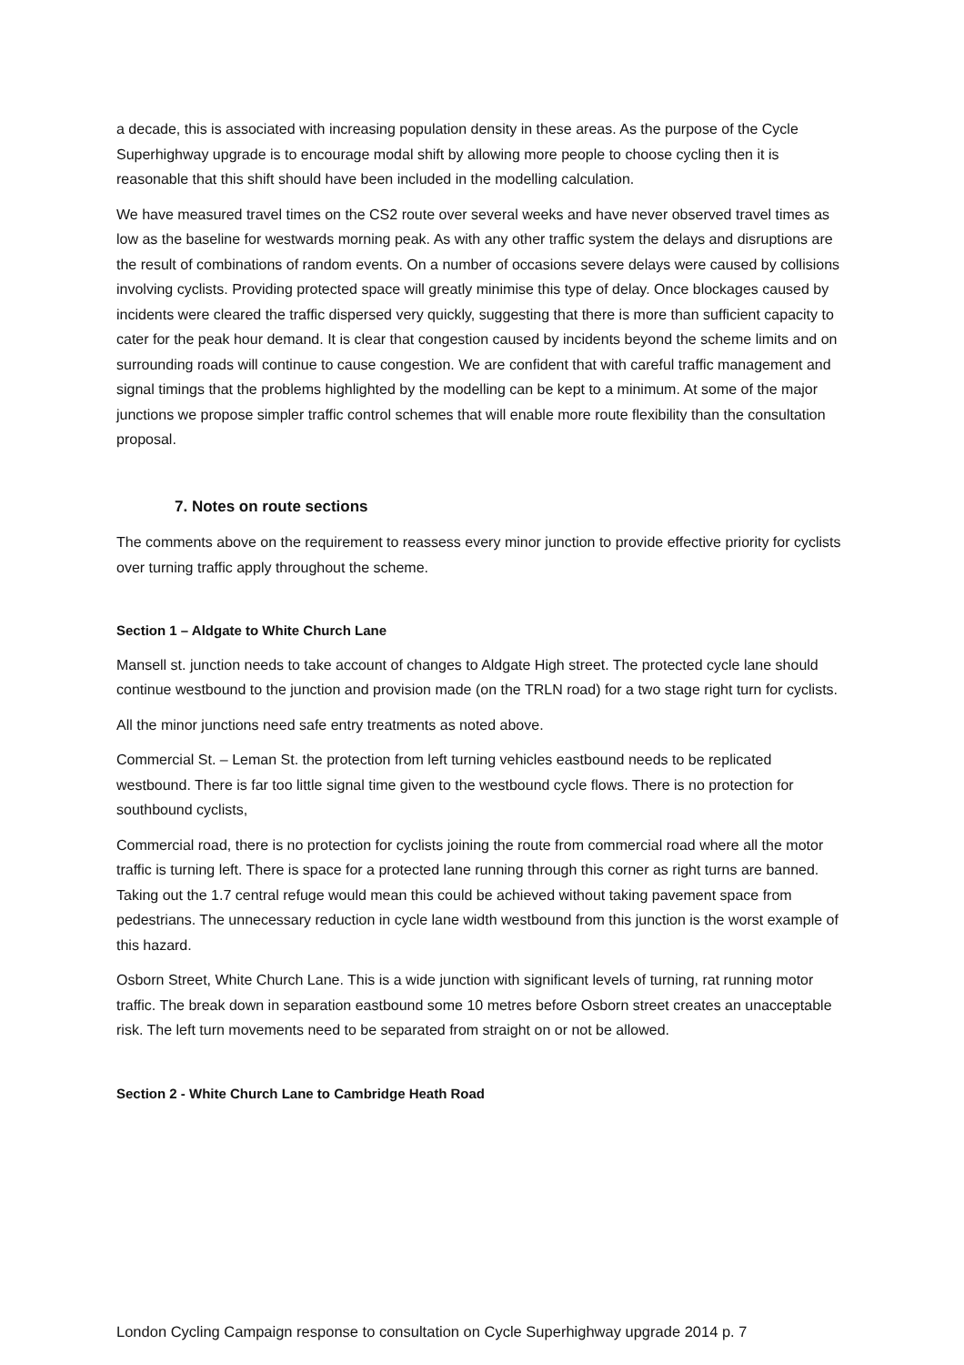a decade, this is associated with increasing population density in these areas. As the purpose of the Cycle Superhighway upgrade is to encourage modal shift by allowing more people to choose cycling then it is reasonable that this shift should have been included in the modelling calculation.
We have measured travel times on the CS2 route over several weeks and have never observed travel times as low as the baseline for westwards morning peak. As with any other traffic system the delays and disruptions are the result of combinations of random events. On a number of occasions severe delays were caused by collisions involving cyclists. Providing protected space will greatly minimise this type of delay. Once blockages caused by incidents were cleared the traffic dispersed very quickly, suggesting that there is more than sufficient capacity to cater for the peak hour demand. It is clear that congestion caused by incidents beyond the scheme limits and on surrounding roads will continue to cause congestion. We are confident that with careful traffic management and signal timings that the problems highlighted by the modelling can be kept to a minimum. At some of the major junctions we propose simpler traffic control schemes that will enable more route flexibility than the consultation proposal.
7. Notes on route sections
The comments above on the requirement to reassess every minor junction to provide effective priority for cyclists over turning traffic apply throughout the scheme.
Section 1 – Aldgate to White Church Lane
Mansell st. junction needs to take account of changes to Aldgate High street. The protected cycle lane should continue westbound to the junction and provision made (on the TRLN road) for a two stage right turn for cyclists.
All the minor junctions need safe entry treatments as noted above.
Commercial St. – Leman St. the protection from left turning vehicles eastbound needs to be replicated westbound. There is far too little signal time given to the westbound cycle flows. There is no protection for southbound cyclists,
Commercial road, there is no protection for cyclists joining the route from commercial road where all the motor traffic is turning left. There is space for a protected lane running through this corner as right turns are banned. Taking out the 1.7 central refuge would mean this could be achieved without taking pavement space from pedestrians. The unnecessary reduction in cycle lane width westbound from this junction is the worst example of this hazard.
Osborn Street, White Church Lane. This is a wide junction with significant levels of turning, rat running motor traffic. The break down in separation eastbound some 10 metres before Osborn street creates an unacceptable risk. The left turn movements need to be separated from straight on or not be allowed.
Section 2 - White Church Lane to Cambridge Heath Road
London Cycling Campaign response to consultation on Cycle Superhighway upgrade 2014 p. 7